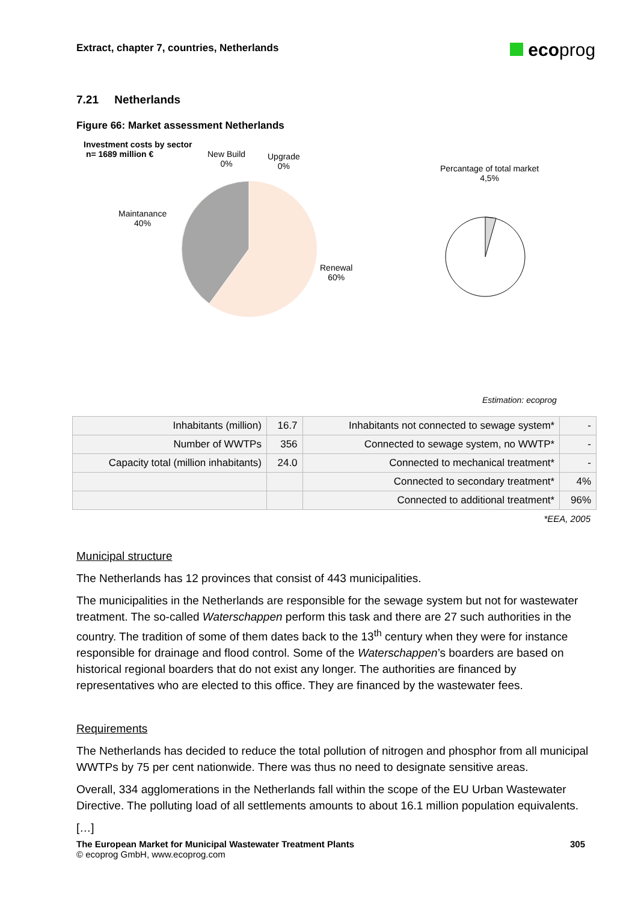Extract, chapter 7, countries, Netherlands
ecoprog
7.21 Netherlands
Figure 66: Market assessment Netherlands
Investment costs by sector
n= 1689 million €
New Build
0%
Upgrade
0%
Maintanance
40%
Renewal
60%
Percantage of total market
4,5%
Estimation: ecoprog
| Inhabitants (million) | 16.7 | Inhabitants not connected to sewage system* | - |
| Number of WWTPs | 356 | Connected to sewage system, no WWTP* | - |
| Capacity total (million inhabitants) | 24.0 | Connected to mechanical treatment* | - |
| | | Connected to secondary treatment* | 4% |
| | | Connected to additional treatment* | 96% |
*EEA, 2005
Municipal structure
The Netherlands has 12 provinces that consist of 443 municipalities.
The municipalities in the Netherlands are responsible for the sewage system but not for wastewater treatment. The so-called Waterschappen perform this task and there are 27 such authorities in the country. The tradition of some of them dates back to the 13<sup>th</sup> century when they were for instance responsible for drainage and flood control. Some of the Waterschappen’s boarders are based on historical regional boarders that do not exist any longer. The authorities are financed by representatives who are elected to this office. They are financed by the wastewater fees.
Requirements
The Netherlands has decided to reduce the total pollution of nitrogen and phosphor from all municipal WWTPs by 75 per cent nationwide. There was thus no need to designate sensitive areas.
Overall, 334 agglomerations in the Netherlands fall within the scope of the EU Urban Wastewater Directive. The polluting load of all settlements amounts to about 16.1 million population equivalents.
[…]
The European Market for Municipal Wastewater Treatment Plants 305
© ecoprog GmbH, www.ecoprog.com